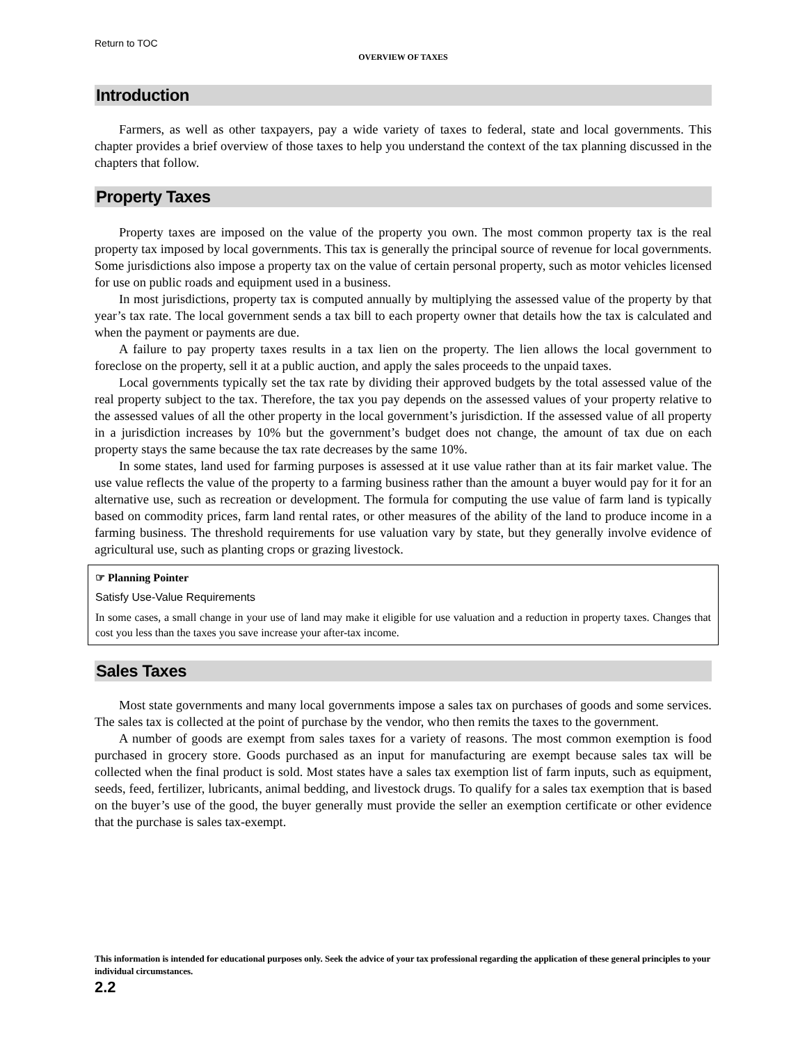Return to TOC
OVERVIEW OF TAXES
Introduction
Farmers, as well as other taxpayers, pay a wide variety of taxes to federal, state and local governments. This chapter provides a brief overview of those taxes to help you understand the context of the tax planning discussed in the chapters that follow.
Property Taxes
Property taxes are imposed on the value of the property you own. The most common property tax is the real property tax imposed by local governments. This tax is generally the principal source of revenue for local governments. Some jurisdictions also impose a property tax on the value of certain personal property, such as motor vehicles licensed for use on public roads and equipment used in a business.
In most jurisdictions, property tax is computed annually by multiplying the assessed value of the property by that year’s tax rate. The local government sends a tax bill to each property owner that details how the tax is calculated and when the payment or payments are due.
A failure to pay property taxes results in a tax lien on the property. The lien allows the local government to foreclose on the property, sell it at a public auction, and apply the sales proceeds to the unpaid taxes.
Local governments typically set the tax rate by dividing their approved budgets by the total assessed value of the real property subject to the tax. Therefore, the tax you pay depends on the assessed values of your property relative to the assessed values of all the other property in the local government’s jurisdiction. If the assessed value of all property in a jurisdiction increases by 10% but the government’s budget does not change, the amount of tax due on each property stays the same because the tax rate decreases by the same 10%.
In some states, land used for farming purposes is assessed at it use value rather than at its fair market value. The use value reflects the value of the property to a farming business rather than the amount a buyer would pay for it for an alternative use, such as recreation or development. The formula for computing the use value of farm land is typically based on commodity prices, farm land rental rates, or other measures of the ability of the land to produce income in a farming business. The threshold requirements for use valuation vary by state, but they generally involve evidence of agricultural use, such as planting crops or grazing livestock.
☞ Planning Pointer
Satisfy Use-Value Requirements
In some cases, a small change in your use of land may make it eligible for use valuation and a reduction in property taxes. Changes that cost you less than the taxes you save increase your after-tax income.
Sales Taxes
Most state governments and many local governments impose a sales tax on purchases of goods and some services. The sales tax is collected at the point of purchase by the vendor, who then remits the taxes to the government.
A number of goods are exempt from sales taxes for a variety of reasons. The most common exemption is food purchased in grocery store. Goods purchased as an input for manufacturing are exempt because sales tax will be collected when the final product is sold. Most states have a sales tax exemption list of farm inputs, such as equipment, seeds, feed, fertilizer, lubricants, animal bedding, and livestock drugs. To qualify for a sales tax exemption that is based on the buyer’s use of the good, the buyer generally must provide the seller an exemption certificate or other evidence that the purchase is sales tax-exempt.
This information is intended for educational purposes only. Seek the advice of your tax professional regarding the application of these general principles to your individual circumstances.
2.2